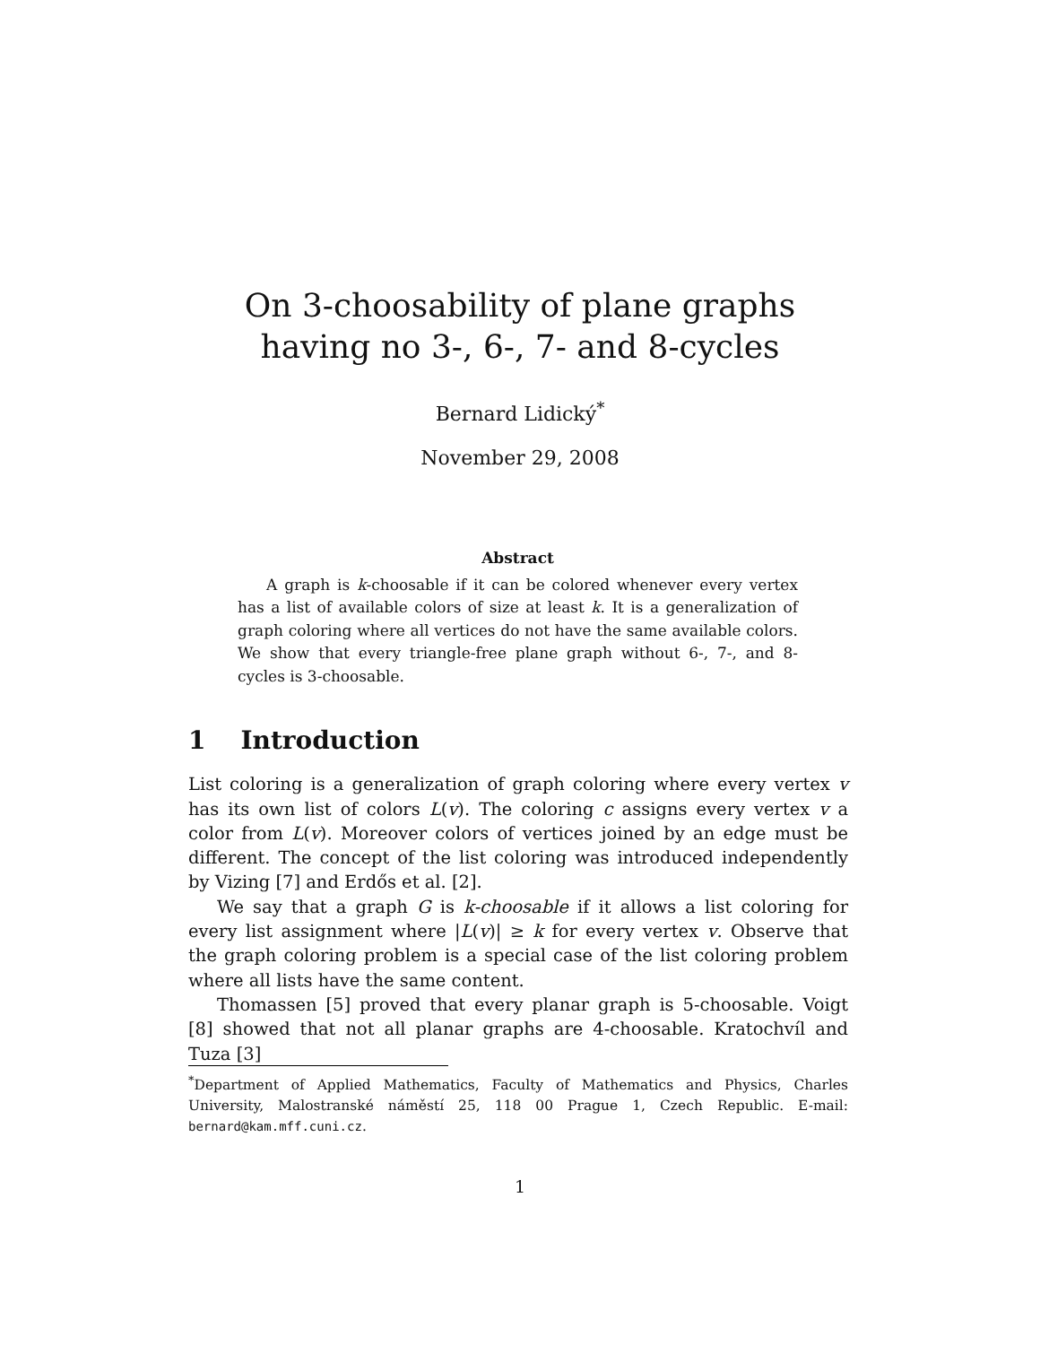On 3-choosability of plane graphs
having no 3-, 6-, 7- and 8-cycles
Bernard Lidický<sup>*</sup>
November 29, 2008
Abstract
A graph is k-choosable if it can be colored whenever every vertex has a list of available colors of size at least k. It is a generalization of graph coloring where all vertices do not have the same available colors. We show that every triangle-free plane graph without 6-, 7-, and 8-cycles is 3-choosable.
1 Introduction
List coloring is a generalization of graph coloring where every vertex v has its own list of colors L(v). The coloring c assigns every vertex v a color from L(v). Moreover colors of vertices joined by an edge must be different. The concept of the list coloring was introduced independently by Vizing [7] and Erdős et al. [2].
We say that a graph G is k-choosable if it allows a list coloring for every list assignment where |L(v)| ≥ k for every vertex v. Observe that the graph coloring problem is a special case of the list coloring problem where all lists have the same content.
Thomassen [5] proved that every planar graph is 5-choosable. Voigt [8] showed that not all planar graphs are 4-choosable. Kratochvíl and Tuza [3]
<sup>*</sup> Department of Applied Mathematics, Faculty of Mathematics and Physics, Charles University, Malostranské náměstí 25, 118 00 Prague 1, Czech Republic. E-mail: bernard@kam.mff.cuni.cz.
1